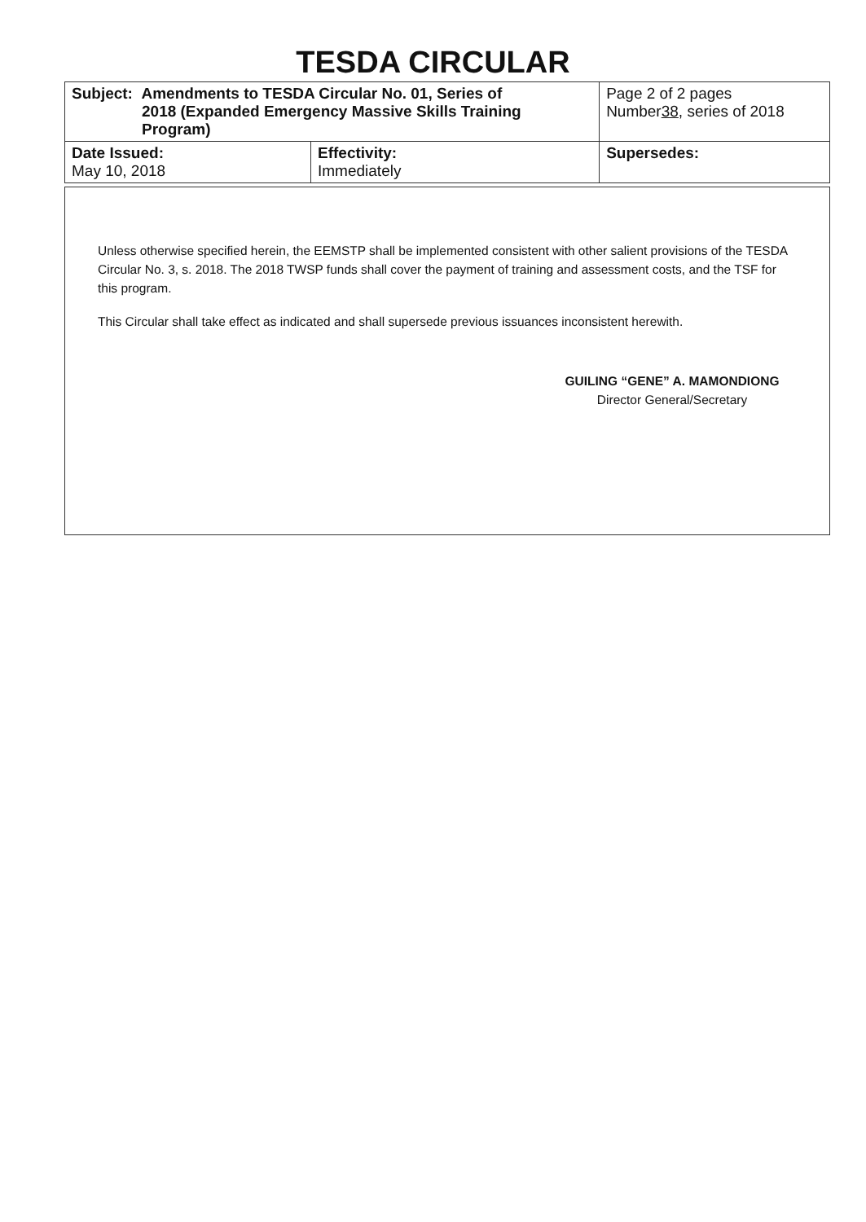TESDA CIRCULAR
| Subject: Amendments to TESDA Circular No. 01, Series of 2018 (Expanded Emergency Massive Skills Training Program) | | Page 2 of 2 pages Number 38 , series of 2018 |
| Date Issued: May 10, 2018 | Effectivity: Immediately | Supersedes: |
Unless otherwise specified herein, the EEMSTP shall be implemented consistent with other salient provisions of the TESDA Circular No. 3, s. 2018. The 2018 TWSP funds shall cover the payment of training and assessment costs, and the TSF for this program.
This Circular shall take effect as indicated and shall supersede previous issuances inconsistent herewith.
GUILING “GENE” A. MAMONDIONG
Director General/Secretary